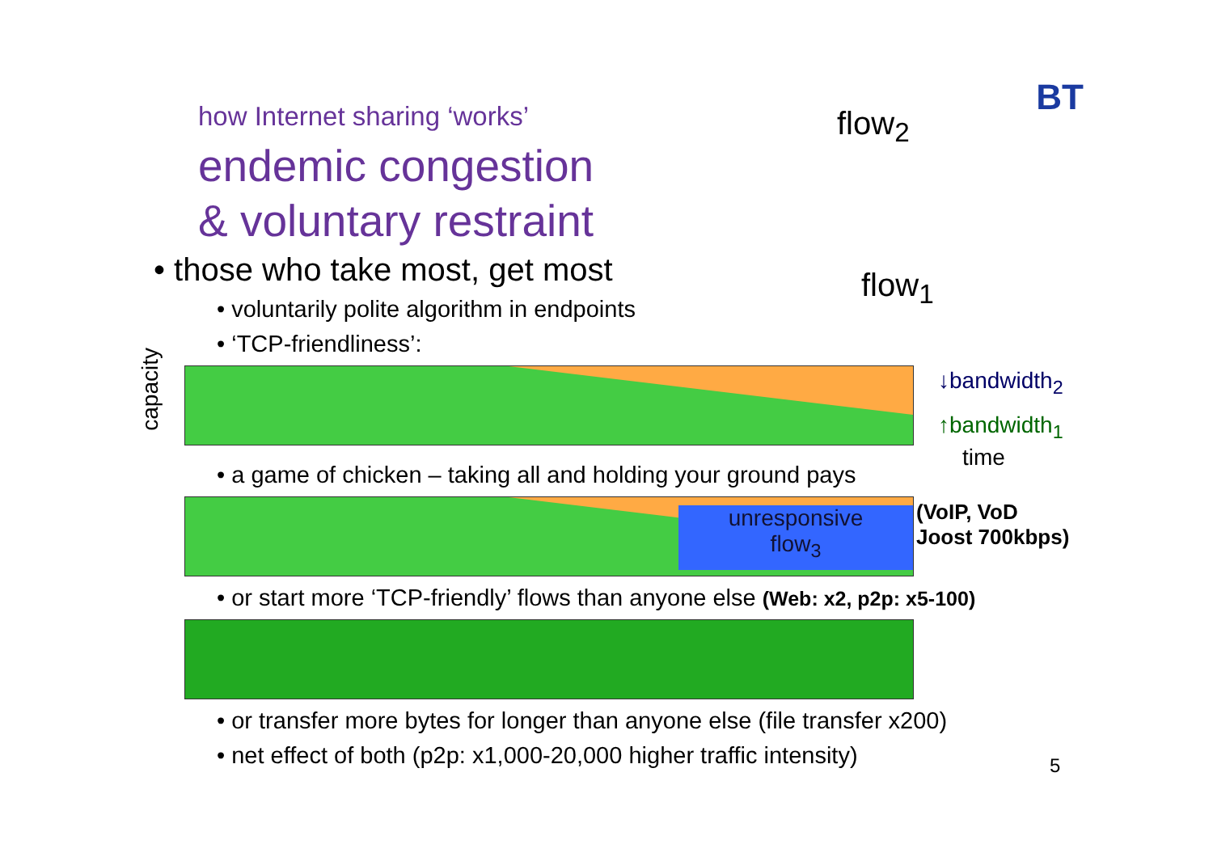BT
flow<sub>2</sub>
flow<sub>1</sub>
↓bandwidth<sub>2</sub>
↑bandwidth<sub>1</sub>
time
(VoIP, VoD
Joost 700kbps)
capacity
5
how Internet sharing ‘works’
endemic congestion
& voluntary restraint
• those who take most, get most
• voluntarily polite algorithm in endpoints
• ‘TCP-friendliness’:
• a game of chicken – taking all and holding your ground pays
unresponsive
flow<sub>3</sub>
• or start more ‘TCP-friendly’ flows than anyone else (Web: x2, p2p: x5-100)
• or transfer more bytes for longer than anyone else (file transfer x200)
• net effect of both (p2p: x1,000-20,000 higher traffic intensity)